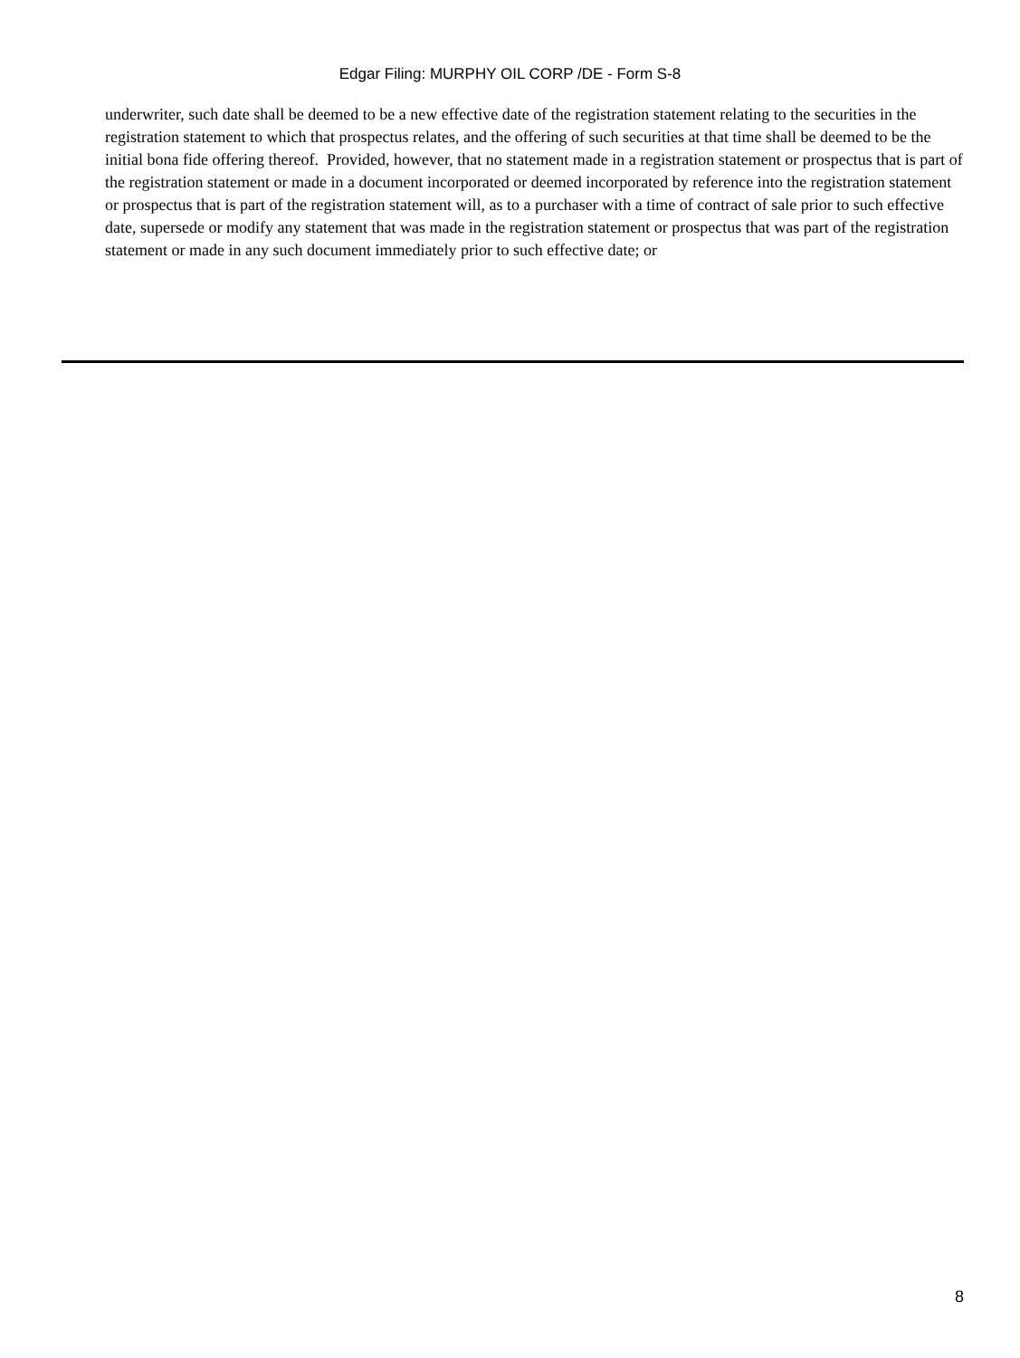Edgar Filing: MURPHY OIL CORP /DE - Form S-8
underwriter, such date shall be deemed to be a new effective date of the registration statement relating to the securities in the registration statement to which that prospectus relates, and the offering of such securities at that time shall be deemed to be the initial bona fide offering thereof. Provided, however, that no statement made in a registration statement or prospectus that is part of the registration statement or made in a document incorporated or deemed incorporated by reference into the registration statement or prospectus that is part of the registration statement will, as to a purchaser with a time of contract of sale prior to such effective date, supersede or modify any statement that was made in the registration statement or prospectus that was part of the registration statement or made in any such document immediately prior to such effective date; or
8